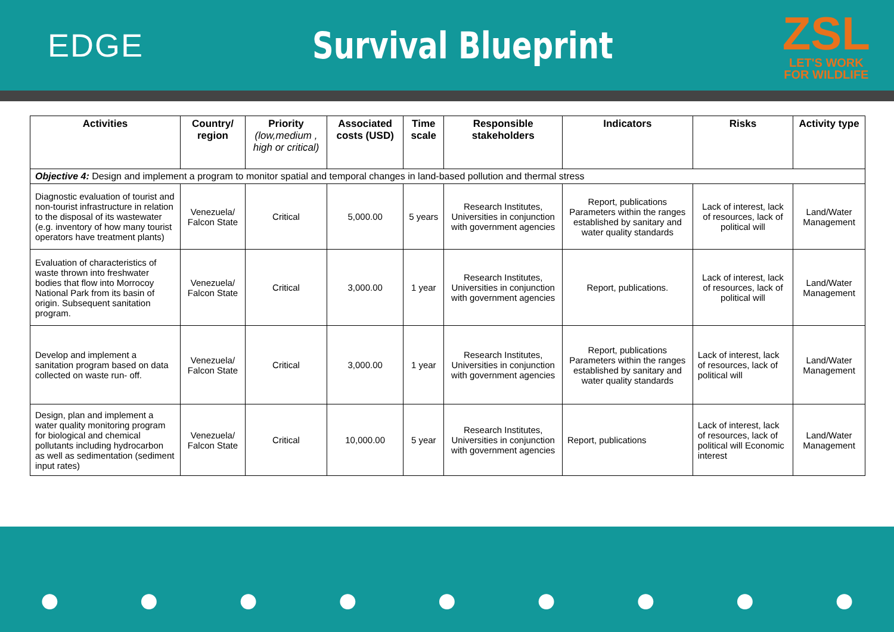EDGE Survival Blueprint
ZSL
LET'S WORK
FOR WILDLIFE
| Activities | Country/ region | Priority (low,medium , high or critical) | Associated costs (USD) | Time scale | Responsible stakeholders | Indicators | Risks | Activity type |
| --- | --- | --- | --- | --- | --- | --- | --- | --- |
| Objective 4: Design and implement a program to monitor spatial and temporal changes in land-based pollution and thermal stress | | | | | | | | |
| Diagnostic evaluation of tourist and non-tourist infrastructure in relation to the disposal of its wastewater (e.g. inventory of how many tourist operators have treatment plants) | Venezuela/ Falcon State | Critical | 5,000.00 | 5 years | Research Institutes, Universities in conjunction with government agencies | Report, publications Parameters within the ranges established by sanitary and water quality standards | Lack of interest, lack of resources, lack of political will | Land/Water Management |
| Evaluation of characteristics of waste thrown into freshwater bodies that flow into Morrocoy National Park from its basin of origin. Subsequent sanitation program. | Venezuela/ Falcon State | Critical | 3,000.00 | 1 year | Research Institutes, Universities in conjunction with government agencies | Report, publications. | Lack of interest, lack of resources, lack of political will | Land/Water Management |
| Develop and implement a sanitation program based on data collected on waste run- off. | Venezuela/ Falcon State | Critical | 3,000.00 | 1 year | Research Institutes, Universities in conjunction with government agencies | Report, publications Parameters within the ranges established by sanitary and water quality standards | Lack of interest, lack of resources, lack of political will | Land/Water Management |
| Design, plan and implement a water quality monitoring program for biological and chemical pollutants including hydrocarbon as well as sedimentation (sediment input rates) | Venezuela/ Falcon State | Critical | 10,000.00 | 5 year | Research Institutes, Universities in conjunction with government agencies | Report, publications | Lack of interest, lack of resources, lack of political will Economic interest | Land/Water Management |
● ● ● ● ● ● ● ● ●